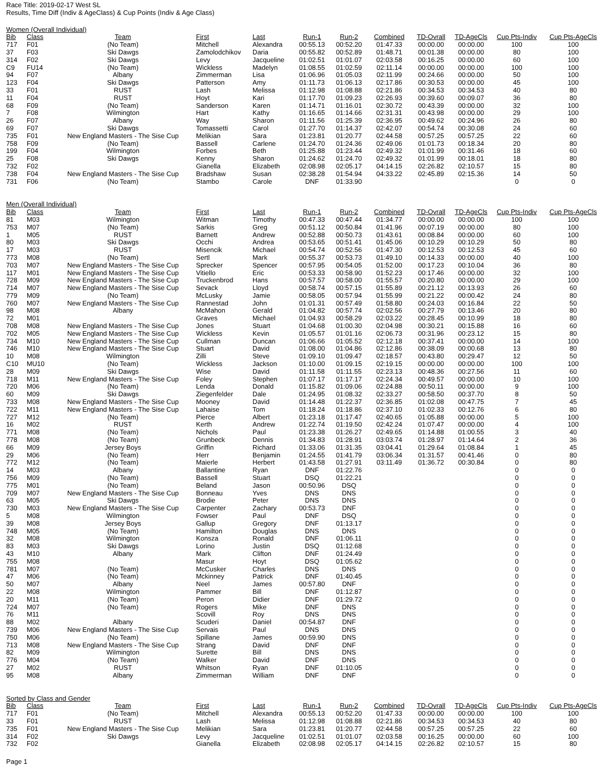Race Title: 2019-02-17 West SL
Results, Time Diff (Indiv & AgeClass) & Cup Points (Indiv & Age Class)
Women (Overall Individual)
| Bib | Class | Team | First | Last | Run-1 | Run-2 | Combined | TD-Ovrall | TD-AgeCls | Cup Pts-Indiv | Cup Pts-AgeCls |
| --- | --- | --- | --- | --- | --- | --- | --- | --- | --- | --- | --- |
| 717 | F01 | (No Team) | Mitchell | Alexandra | 00:55.13 | 00:52.20 | 01:47.33 | 00:00.00 | 00:00.00 | 100 | 100 |
| 37 | F03 | Ski Dawgs | Zamolodchikov | Daria | 00:55.82 | 00:52.89 | 01:48.71 | 00:01.38 | 00:00.00 | 80 | 100 |
| 314 | F02 | Ski Dawgs | Levy | Jacqueline | 01:02.51 | 01:01.07 | 02:03.58 | 00:16.25 | 00:00.00 | 60 | 100 |
| C9 | FU14 | (No Team) | Wickless | Madelyn | 01:08.55 | 01:02.59 | 02:11.14 | 00:00.00 | 00:00.00 | 100 | 100 |
| 94 | F07 | Albany | Zimmerman | Lisa | 01:06.96 | 01:05.03 | 02:11.99 | 00:24.66 | 00:00.00 | 50 | 100 |
| 123 | F04 | Ski Dawgs | Patterson | Amy | 01:11.73 | 01:06.13 | 02:17.86 | 00:30.53 | 00:00.00 | 45 | 100 |
| 33 | F01 | RUST | Lash | Melissa | 01:12.98 | 01:08.88 | 02:21.86 | 00:34.53 | 00:34.53 | 40 | 80 |
| 11 | F04 | RUST | Hoyt | Kari | 01:17.70 | 01:09.23 | 02:26.93 | 00:39.60 | 00:09.07 | 36 | 80 |
| 68 | F09 | (No Team) | Sanderson | Karen | 01:14.71 | 01:16.01 | 02:30.72 | 00:43.39 | 00:00.00 | 32 | 100 |
| 7 | F08 | Wilmington | Hart | Kathy | 01:16.65 | 01:14.66 | 02:31.31 | 00:43.98 | 00:00.00 | 29 | 100 |
| 26 | F07 | Albany | Way | Sharon | 01:11.56 | 01:25.39 | 02:36.95 | 00:49.62 | 00:24.96 | 26 | 80 |
| 69 | F07 | Ski Dawgs | Tomassetti | Carol | 01:27.70 | 01:14.37 | 02:42.07 | 00:54.74 | 00:30.08 | 24 | 60 |
| 735 | F01 | New England Masters - The Sise Cup | Melikian | Sara | 01:23.81 | 01:20.77 | 02:44.58 | 00:57.25 | 00:57.25 | 22 | 60 |
| 758 | F09 | (No Team) | Bassell | Carlene | 01:24.70 | 01:24.36 | 02:49.06 | 01:01.73 | 00:18.34 | 20 | 80 |
| 199 | F04 | Wilmington | Forbes | Beth | 01:25.88 | 01:23.44 | 02:49.32 | 01:01.99 | 00:31.46 | 18 | 60 |
| 25 | F08 | Ski Dawgs | Kenny | Sharon | 01:24.62 | 01:24.70 | 02:49.32 | 01:01.99 | 00:18.01 | 18 | 80 |
| 732 | F02 | | Gianella | Elizabeth | 02:08.98 | 02:05.17 | 04:14.15 | 02:26.82 | 02:10.57 | 15 | 80 |
| 738 | F04 | New England Masters - The Sise Cup | Bradshaw | Susan | 02:38.28 | 01:54.94 | 04:33.22 | 02:45.89 | 02:15.36 | 14 | 50 |
| 731 | F06 | (No Team) | Stambo | Carole | DNF | 01:33.90 | | | | 0 | 0 |
Men (Overall Individual)
| Bib | Class | Team | First | Last | Run-1 | Run-2 | Combined | TD-Ovrall | TD-AgeCls | Cup Pts-Indiv | Cup Pts-AgeCls |
| --- | --- | --- | --- | --- | --- | --- | --- | --- | --- | --- | --- |
| 81 | M03 | Wilmington | Witman | Timothy | 00:47.33 | 00:47.44 | 01:34.77 | 00:00.00 | 00:00.00 | 100 | 100 |
| 753 | M07 | (No Team) | Sarkis | Greg | 00:51.12 | 00:50.84 | 01:41.96 | 00:07.19 | 00:00.00 | 80 | 100 |
| 1 | M05 | RUST | Barnett | Andrew | 00:52.88 | 00:50.73 | 01:43.61 | 00:08.84 | 00:00.00 | 60 | 100 |
| 80 | M03 | Ski Dawgs | Occhi | Andrea | 00:53.65 | 00:51.41 | 01:45.06 | 00:10.29 | 00:10.29 | 50 | 80 |
| 17 | M03 | RUST | Misencik | Michael | 00:54.74 | 00:52.56 | 01:47.30 | 00:12.53 | 00:12.53 | 45 | 60 |
| 773 | M08 | (No Team) | Sertl | Mark | 00:55.37 | 00:53.73 | 01:49.10 | 00:14.33 | 00:00.00 | 40 | 100 |
| 703 | M07 | New England Masters - The Sise Cup | Sprecker | Spencer | 00:57.95 | 00:54.05 | 01:52.00 | 00:17.23 | 00:10.04 | 36 | 80 |
| 117 | M01 | New England Masters - The Sise Cup | Vitiello | Eric | 00:53.33 | 00:58.90 | 01:52.23 | 00:17.46 | 00:00.00 | 32 | 100 |
| 728 | M09 | New England Masters - The Sise Cup | Truckenbrod | Hans | 00:57.57 | 00:58.00 | 01:55.57 | 00:20.80 | 00:00.00 | 29 | 100 |
| 714 | M07 | New England Masters - The Sise Cup | Sevack | Lloyd | 00:58.74 | 00:57.15 | 01:55.89 | 00:21.12 | 00:13.93 | 26 | 60 |
| 779 | M09 | (No Team) | McLusky | Jamie | 00:58.05 | 00:57.94 | 01:55.99 | 00:21.22 | 00:00.42 | 24 | 80 |
| 760 | M07 | New England Masters - The Sise Cup | Rannestad | John | 01:01.31 | 00:57.49 | 01:58.80 | 00:24.03 | 00:16.84 | 22 | 50 |
| 98 | M08 | Albany | McMahon | Gerald | 01:04.82 | 00:57.74 | 02:02.56 | 00:27.79 | 00:13.46 | 20 | 80 |
| 72 | M01 | | Graves | Michael | 01:04.93 | 00:58.29 | 02:03.22 | 00:28.45 | 00:10.99 | 18 | 80 |
| 708 | M08 | New England Masters - The Sise Cup | Jones | Stuart | 01:04.68 | 01:00.30 | 02:04.98 | 00:30.21 | 00:15.88 | 16 | 60 |
| 702 | M05 | New England Masters - The Sise Cup | Wickless | Kevin | 01:05.57 | 01:01.16 | 02:06.73 | 00:31.96 | 00:23.12 | 15 | 80 |
| 734 | M10 | New England Masters - The Sise Cup | Cullman | Duncan | 01:06.66 | 01:05.52 | 02:12.18 | 00:37.41 | 00:00.00 | 14 | 100 |
| 746 | M10 | New England Masters - The Sise Cup | Stuart | David | 01:08.00 | 01:04.86 | 02:12.86 | 00:38.09 | 00:00.68 | 13 | 80 |
| 10 | M08 | Wilmington | Zilli | Steve | 01:09.10 | 01:09.47 | 02:18.57 | 00:43.80 | 00:29.47 | 12 | 50 |
| C10 | MU10 | (No Team) | Wickless | Jackson | 01:10.00 | 01:09.15 | 02:19.15 | 00:00.00 | 00:00.00 | 100 | 100 |
| 28 | M09 | Ski Dawgs | Wise | David | 01:11.58 | 01:11.55 | 02:23.13 | 00:48.36 | 00:27.56 | 11 | 60 |
| 718 | M11 | New England Masters - The Sise Cup | Foley | Stephen | 01:07.17 | 01:17.17 | 02:24.34 | 00:49.57 | 00:00.00 | 10 | 100 |
| 720 | M06 | (No Team) | Lenda | Donald | 01:15.82 | 01:09.06 | 02:24.88 | 00:50.11 | 00:00.00 | 9 | 100 |
| 60 | M09 | Ski Dawgs | Ziegenfelder | Dale | 01:24.95 | 01:08.32 | 02:33.27 | 00:58.50 | 00:37.70 | 8 | 50 |
| 733 | M08 | New England Masters - The Sise Cup | Mooney | David | 01:14.48 | 01:22.37 | 02:36.85 | 01:02.08 | 00:47.75 | 7 | 45 |
| 722 | M11 | New England Masters - The Sise Cup | Lahaise | Tom | 01:18.24 | 01:18.86 | 02:37.10 | 01:02.33 | 00:12.76 | 6 | 80 |
| 727 | M12 | (No Team) | Pierce | Albert | 01:23.18 | 01:17.47 | 02:40.65 | 01:05.88 | 00:00.00 | 5 | 100 |
| 16 | M02 | RUST | Kerth | Andrew | 01:22.74 | 01:19.50 | 02:42.24 | 01:07.47 | 00:00.00 | 4 | 100 |
| 771 | M08 | (No Team) | Nichols | Paul | 01:23.38 | 01:26.27 | 02:49.65 | 01:14.88 | 01:00.55 | 3 | 40 |
| 778 | M08 | (No Team) | Grunbeck | Dennis | 01:34.83 | 01:28.91 | 03:03.74 | 01:28.97 | 01:14.64 | 2 | 36 |
| 66 | M09 | Jersey Boys | Griffin | Richard | 01:33.06 | 01:31.35 | 03:04.41 | 01:29.64 | 01:08.84 | 1 | 45 |
| 29 | M06 | (No Team) | Herr | Benjamin | 01:24.55 | 01:41.79 | 03:06.34 | 01:31.57 | 00:41.46 | 0 | 80 |
| 772 | M12 | (No Team) | Maierle | Herbert | 01:43.58 | 01:27.91 | 03:11.49 | 01:36.72 | 00:30.84 | 0 | 80 |
| 14 | M03 | Albany | Ballantine | Ryan | DNF | 01:22.76 | | | | 0 | 0 |
| 756 | M09 | (No Team) | Bassell | Stuart | DSQ | 01:22.21 | | | | 0 | 0 |
| 775 | M01 | (No Team) | Beland | Jason | 00:50.96 | DSQ | | | | 0 | 0 |
| 709 | M07 | New England Masters - The Sise Cup | Bonneau | Yves | DNS | DNS | | | | 0 | 0 |
| 63 | M05 | Ski Dawgs | Brodie | Peter | DNS | DNS | | | | 0 | 0 |
| 730 | M03 | New England Masters - The Sise Cup | Carpenter | Zachary | 00:53.73 | DNF | | | | 0 | 0 |
| 5 | M08 | Wilmington | Fowser | Paul | DNF | DSQ | | | | 0 | 0 |
| 39 | M08 | Jersey Boys | Gallup | Gregory | DNF | 01:13.17 | | | | 0 | 0 |
| 748 | M05 | (No Team) | Hamilton | Douglas | DNS | DNS | | | | 0 | 0 |
| 32 | M08 | Wilmington | Konsza | Ronald | DNF | 01:06.11 | | | | 0 | 0 |
| 83 | M03 | Ski Dawgs | Lorino | Justin | DSQ | 01:12.68 | | | | 0 | 0 |
| 43 | M10 | Albany | Mark | Clifton | DNF | 01:24.49 | | | | 0 | 0 |
| 755 | M08 | | Masur | Hoyt | DSQ | 01:05.62 | | | | 0 | 0 |
| 781 | M07 | (No Team) | McCusker | Charles | DNS | DNS | | | | 0 | 0 |
| 47 | M06 | (No Team) | Mckinney | Patrick | DNF | 01:40.45 | | | | 0 | 0 |
| 50 | M07 | Albany | Neel | James | 00:57.80 | DNF | | | | 0 | 0 |
| 22 | M08 | Wilmington | Pammer | Bill | DNF | 01:12.87 | | | | 0 | 0 |
| 20 | M11 | (No Team) | Peron | Didier | DNF | 01:29.72 | | | | 0 | 0 |
| 724 | M07 | (No Team) | Rogers | Mike | DNF | DNS | | | | 0 | 0 |
| 76 | M11 | | Scovill | Roy | DNS | DNS | | | | 0 | 0 |
| 88 | M02 | Albany | Scuderi | Daniel | 00:54.87 | DNF | | | | 0 | 0 |
| 739 | M06 | New England Masters - The Sise Cup | Servais | Paul | DNS | DNS | | | | 0 | 0 |
| 750 | M06 | (No Team) | Spillane | James | 00:59.90 | DNS | | | | 0 | 0 |
| 713 | M08 | New England Masters - The Sise Cup | Strang | David | DNF | DNF | | | | 0 | 0 |
| 82 | M09 | Wilmington | Surette | Bill | DNS | DNS | | | | 0 | 0 |
| 776 | M04 | (No Team) | Walker | David | DNF | DNS | | | | 0 | 0 |
| 27 | M02 | RUST | Whitson | Ryan | DNF | 01:10.05 | | | | 0 | 0 |
| 95 | M08 | Albany | Zimmerman | William | DNF | DNF | | | | 0 | 0 |
Sorted by Class and Gender
| Bib | Class | Team | First | Last | Run-1 | Run-2 | Combined | TD-Ovrall | TD-AgeCls | Cup Pts-Indiv | Cup Pts-AgeCls |
| --- | --- | --- | --- | --- | --- | --- | --- | --- | --- | --- | --- |
| 717 | F01 | (No Team) | Mitchell | Alexandra | 00:55.13 | 00:52.20 | 01:47.33 | 00:00.00 | 00:00.00 | 100 | 100 |
| 33 | F01 | RUST | Lash | Melissa | 01:12.98 | 01:08.88 | 02:21.86 | 00:34.53 | 00:34.53 | 40 | 80 |
| 735 | F01 | New England Masters - The Sise Cup | Melikian | Sara | 01:23.81 | 01:20.77 | 02:44.58 | 00:57.25 | 00:57.25 | 22 | 60 |
| 314 | F02 | Ski Dawgs | Levy | Jacqueline | 01:02.51 | 01:01.07 | 02:03.58 | 00:16.25 | 00:00.00 | 60 | 100 |
| 732 | F02 | | Gianella | Elizabeth | 02:08.98 | 02:05.17 | 04:14.15 | 02:26.82 | 02:10.57 | 15 | 80 |
Page 1